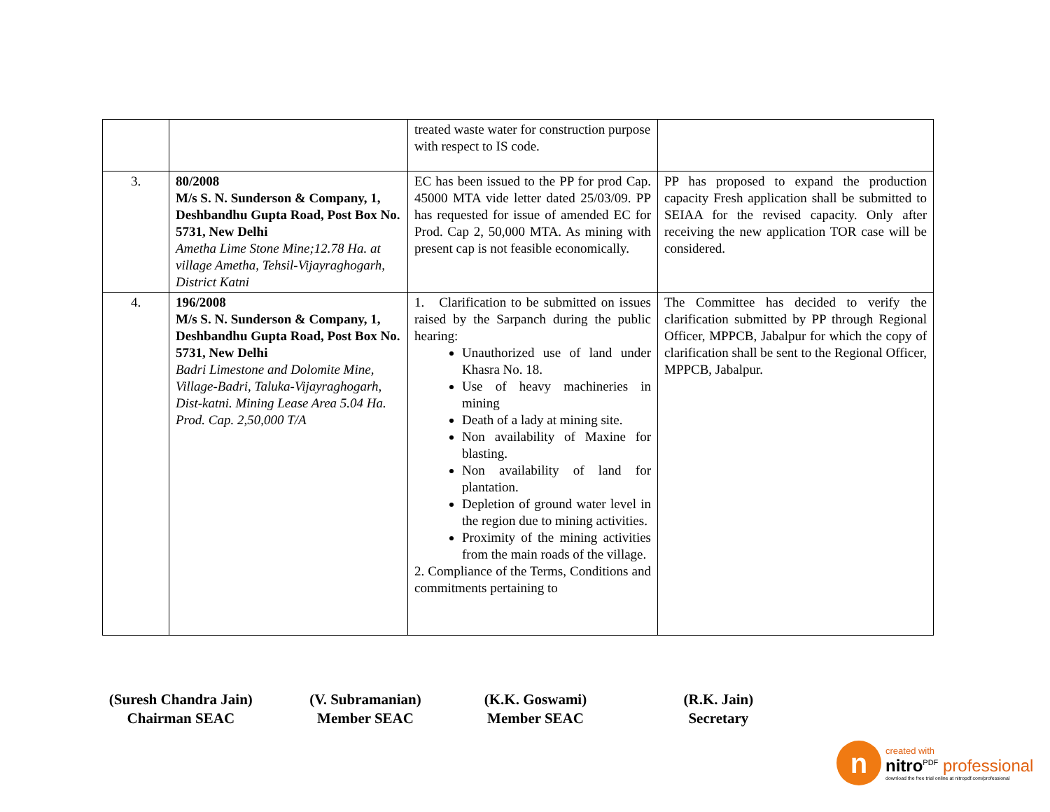| | | treated waste water for construction purpose with respect to IS code. | |
| 3. | 80/2008 M/s S. N. Sunderson & Company, 1, Deshbandhu Gupta Road, Post Box No. 5731, New Delhi Ametha Lime Stone Mine;12.78 Ha. at village Ametha, Tehsil-Vijayraghogarh, District Katni | EC has been issued to the PP for prod Cap. 45000 MTA vide letter dated 25/03/09. PP has requested for issue of amended EC for Prod. Cap 2, 50,000 MTA. As mining with present cap is not feasible economically. | PP has proposed to expand the production capacity Fresh application shall be submitted to SEIAA for the revised capacity. Only after receiving the new application TOR case will be considered. |
| 4. | 196/2008 M/s S. N. Sunderson & Company, 1, Deshbandhu Gupta Road, Post Box No. 5731, New Delhi Badri Limestone and Dolomite Mine, Village-Badri, Taluka-Vijayraghogarh, Dist-katni. Mining Lease Area 5.04 Ha. Prod. Cap. 2,50,000 T/A | 1. Clarification to be submitted on issues raised by the Sarpanch during the public hearing: Unauthorized use of land under Khasra No. 18. Use of heavy machineries in mining Death of a lady at mining site. Non availability of Maxine for blasting. Non availability of land for plantation. Depletion of ground water level in the region due to mining activities. Proximity of the mining activities from the main roads of the village. 2. Compliance of the Terms, Conditions and commitments pertaining to | The Committee has decided to verify the clarification submitted by PP through Regional Officer, MPPCB, Jabalpur for which the copy of clarification shall be sent to the Regional Officer, MPPCB, Jabalpur. |
(Suresh Chandra Jain)
Chairman SEAC
(V. Subramanian)
Member SEAC
(K.K. Goswami)
Member SEAC
(R.K. Jain)
Secretary
n
created with
nitro<sup>PDF</sup> professional
download the free trial online at nitropdf.com/professional